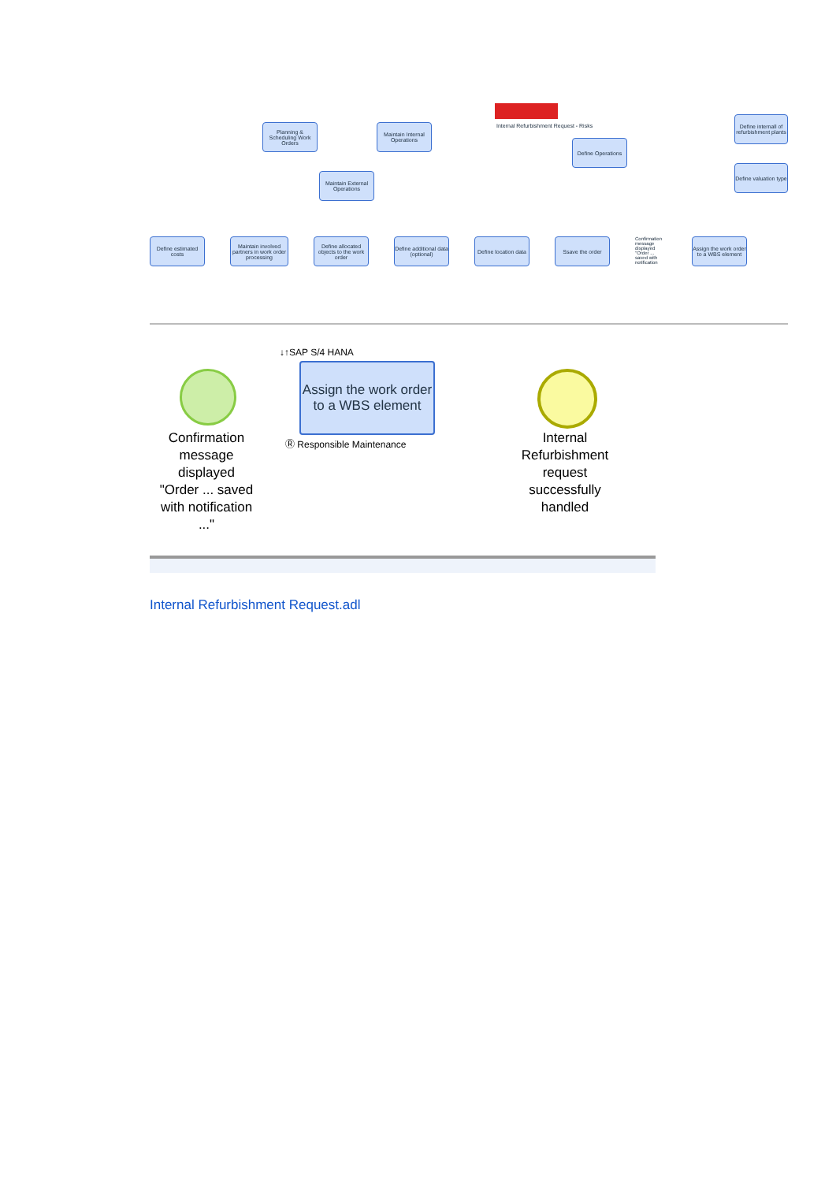Internal Refurbishment Request - Risks
Planning & Scheduling Work Orders
Maintain Internal Operations
Maintain External Operations
Define Operations
Define internall of refurbishment plants
Define valuation type
Define estimated costs
Maintain involved partners in work order processing
Define allocated objects to the work order
Define additional data (optional)
Define location data
Ssave the order
Confirmation message displayed "Order ... saved with notification
Assign the work order to a WBS element
Confirmation message displayed "Order ... saved with notification ..."
↓↑SAP S/4 HANA
Assign the work order to a WBS element
Ⓡ Responsible Maintenance
Internal Refurbishment request successfully handled
Internal Refurbishment Request.adl